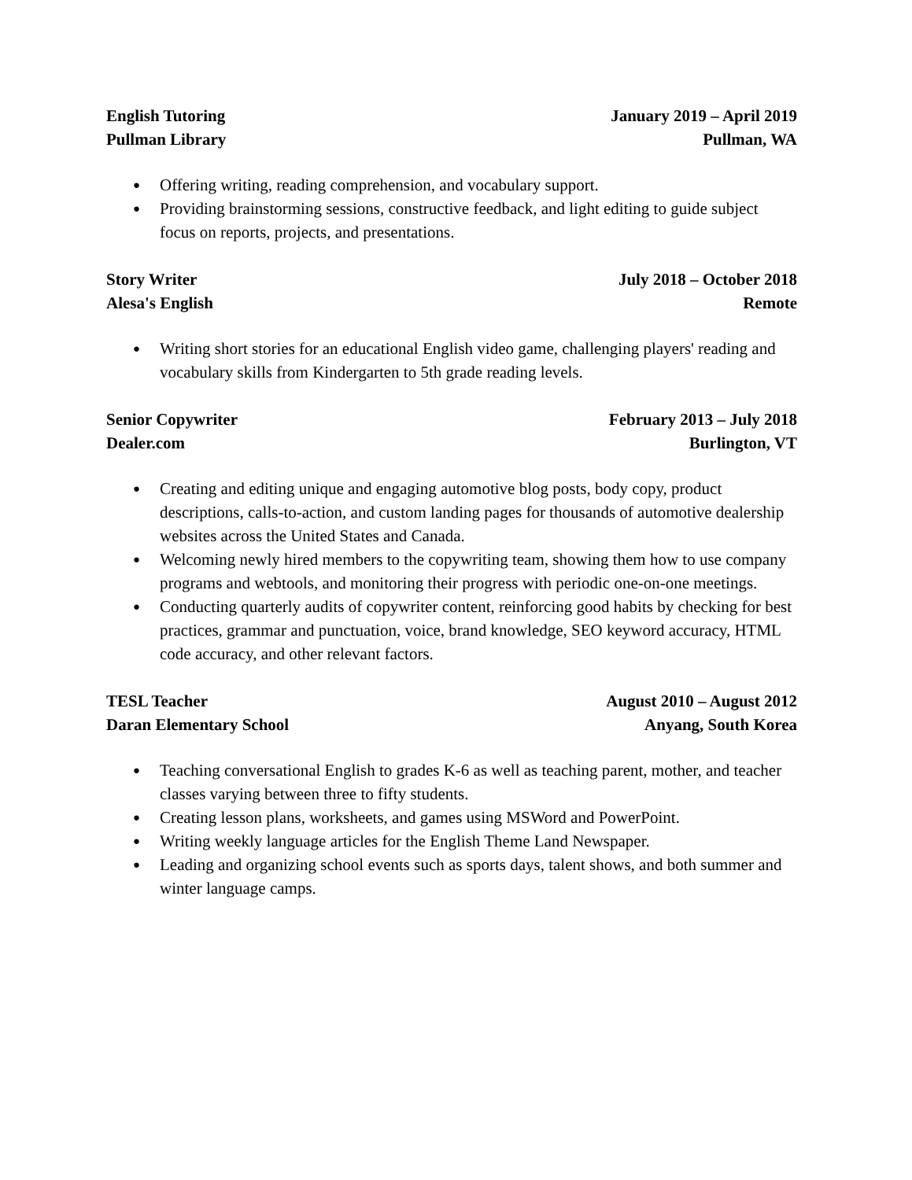English Tutoring January 2019 – April 2019
Pullman Library Pullman, WA
● Offering writing, reading comprehension, and vocabulary support.
● Providing brainstorming sessions, constructive feedback, and light editing to guide subject focus on reports, projects, and presentations.
Story Writer July 2018 – October 2018
Alesa's English Remote
● Writing short stories for an educational English video game, challenging players' reading and vocabulary skills from Kindergarten to 5th grade reading levels.
Senior Copywriter February 2013 – July 2018
Dealer.com Burlington, VT
● Creating and editing unique and engaging automotive blog posts, body copy, product descriptions, calls-to-action, and custom landing pages for thousands of automotive dealership websites across the United States and Canada.
● Welcoming newly hired members to the copywriting team, showing them how to use company programs and webtools, and monitoring their progress with periodic one-on-one meetings.
● Conducting quarterly audits of copywriter content, reinforcing good habits by checking for best practices, grammar and punctuation, voice, brand knowledge, SEO keyword accuracy, HTML code accuracy, and other relevant factors.
TESL Teacher August 2010 – August 2012
Daran Elementary School Anyang, South Korea
● Teaching conversational English to grades K-6 as well as teaching parent, mother, and teacher classes varying between three to fifty students.
● Creating lesson plans, worksheets, and games using MSWord and PowerPoint.
● Writing weekly language articles for the English Theme Land Newspaper.
● Leading and organizing school events such as sports days, talent shows, and both summer and winter language camps.